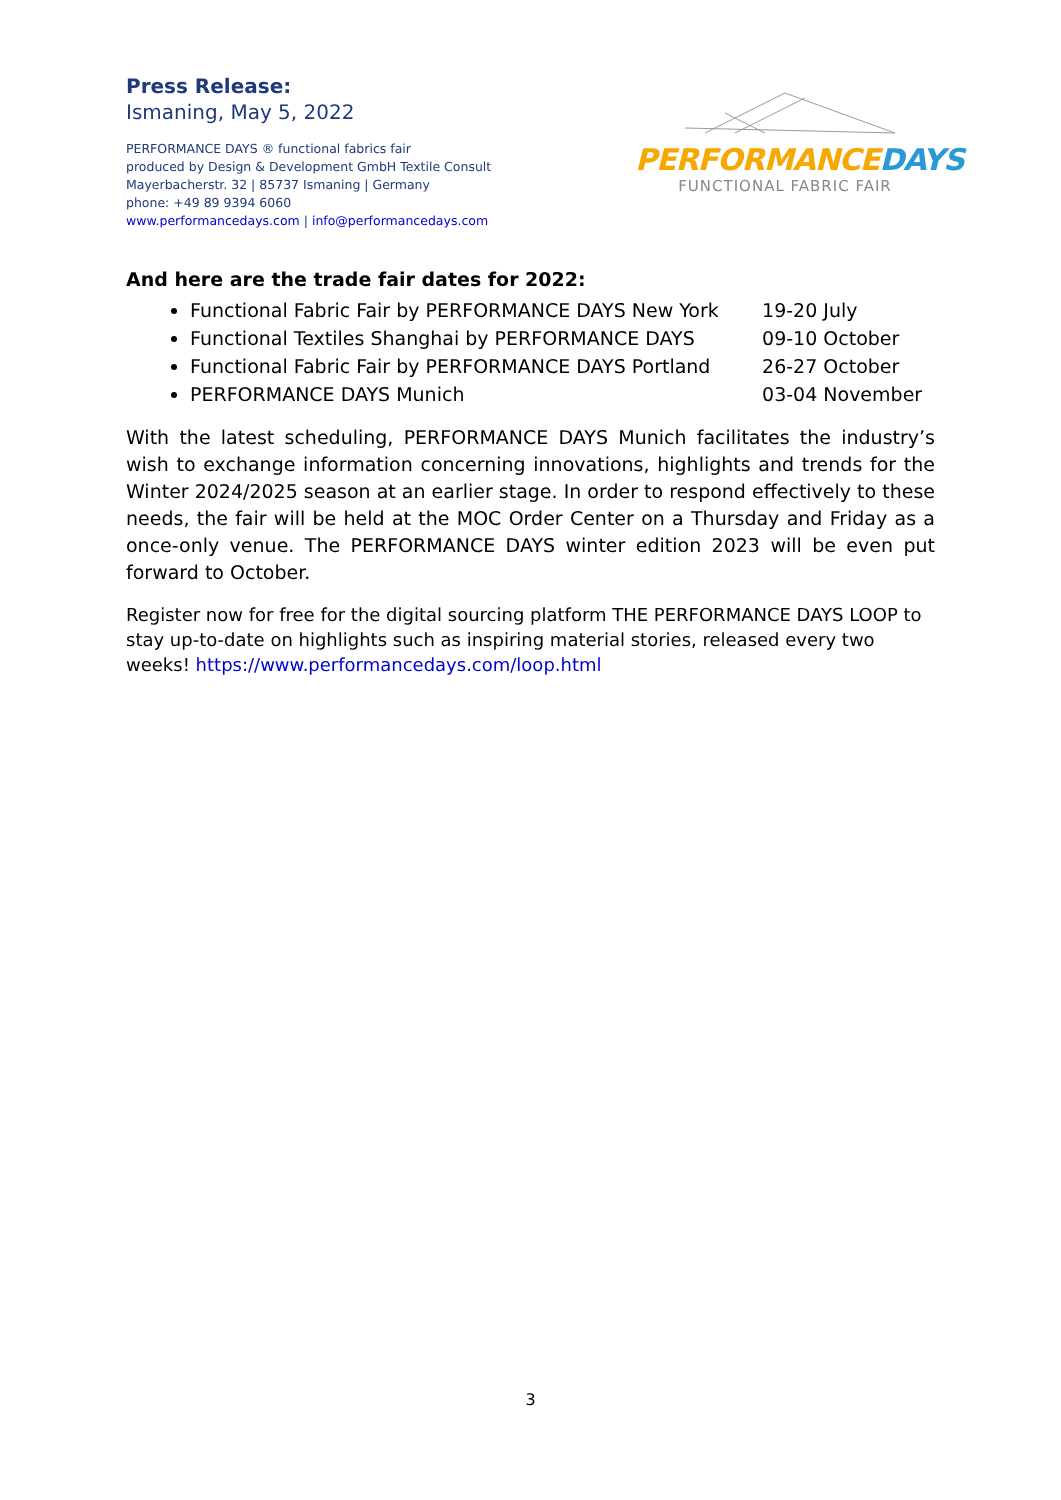Press Release:
Ismaning, May 5, 2022
PERFORMANCE DAYS ® functional fabrics fair
produced by Design & Development GmbH Textile Consult
Mayerbacherstr. 32 | 85737 Ismaning | Germany
phone: +49 89 9394 6060
www.performancedays.com | info@performancedays.com
PERFORMANCE DAYS
FUNCTIONAL FABRIC FAIR
And here are the trade fair dates for 2022:
Functional Fabric Fair by PERFORMANCE DAYS New York 19-20 July
Functional Textiles Shanghai by PERFORMANCE DAYS 09-10 October
Functional Fabric Fair by PERFORMANCE DAYS Portland 26-27 October
PERFORMANCE DAYS Munich 03-04 November
With the latest scheduling, PERFORMANCE DAYS Munich facilitates the industry’s wish to exchange information concerning innovations, highlights and trends for the Winter 2024/2025 season at an earlier stage. In order to respond effectively to these needs, the fair will be held at the MOC Order Center on a Thursday and Friday as a once-only venue. The PERFORMANCE DAYS winter edition 2023 will be even put forward to October.
Register now for free for the digital sourcing platform THE PERFORMANCE DAYS LOOP to stay up-to-date on highlights such as inspiring material stories, released every two weeks! https://www.performancedays.com/loop.html
3